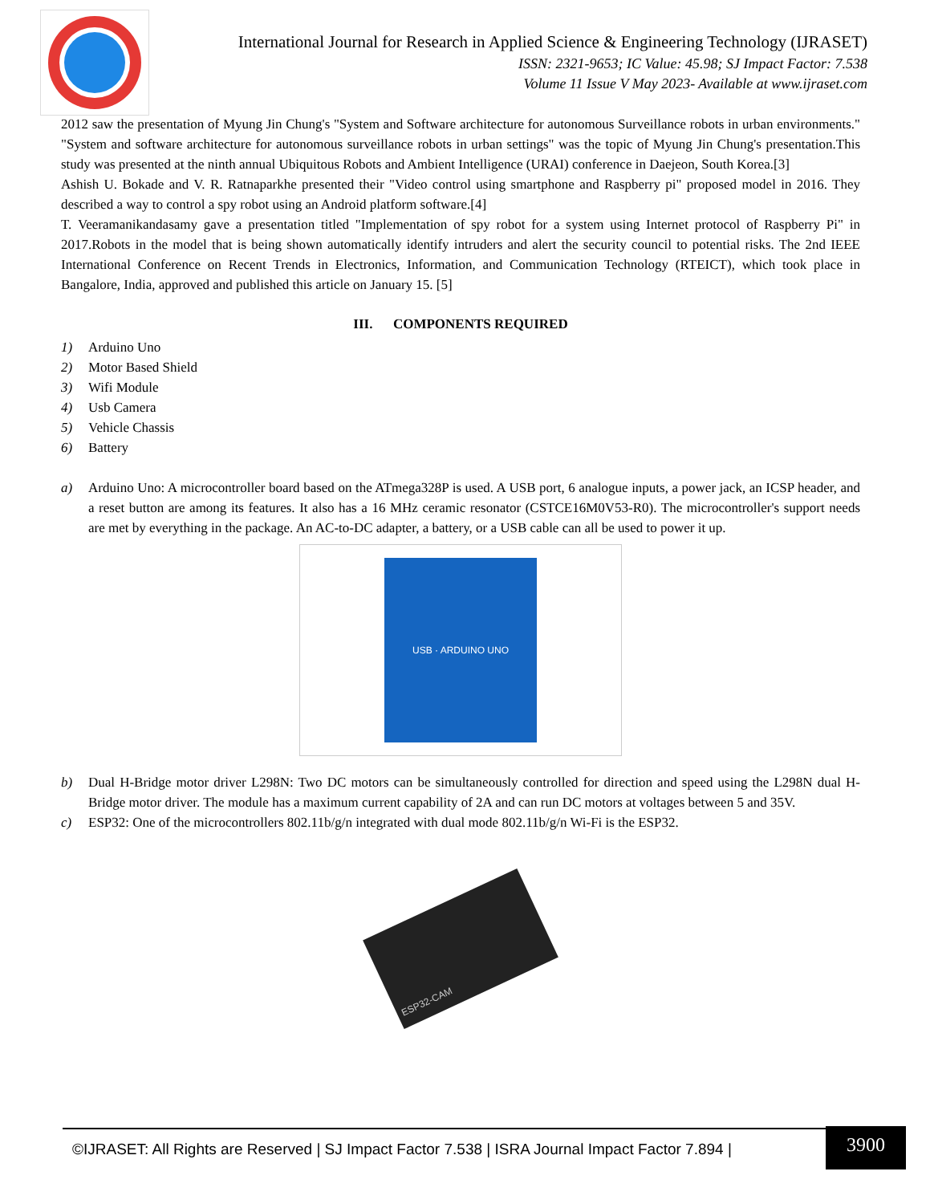International Journal for Research in Applied Science & Engineering Technology (IJRASET)
ISSN: 2321-9653; IC Value: 45.98; SJ Impact Factor: 7.538
Volume 11 Issue V May 2023- Available at www.ijraset.com
2012 saw the presentation of Myung Jin Chung's "System and Software architecture for autonomous Surveillance robots in urban environments." "System and software architecture for autonomous surveillance robots in urban settings" was the topic of Myung Jin Chung's presentation.This study was presented at the ninth annual Ubiquitous Robots and Ambient Intelligence (URAI) conference in Daejeon, South Korea.[3]
Ashish U. Bokade and V. R. Ratnaparkhe presented their "Video control using smartphone and Raspberry pi" proposed model in 2016. They described a way to control a spy robot using an Android platform software.[4]
T. Veeramanikandasamy gave a presentation titled "Implementation of spy robot for a system using Internet protocol of Raspberry Pi" in 2017.Robots in the model that is being shown automatically identify intruders and alert the security council to potential risks. The 2nd IEEE International Conference on Recent Trends in Electronics, Information, and Communication Technology (RTEICT), which took place in Bangalore, India, approved and published this article on January 15. [5]
III. COMPONENTS REQUIRED
1) Arduino Uno
2) Motor Based Shield
3) Wifi Module
4) Usb Camera
5) Vehicle Chassis
6) Battery
a) Arduino Uno: A microcontroller board based on the ATmega328P is used. A USB port, 6 analogue inputs, a power jack, an ICSP header, and a reset button are among its features. It also has a 16 MHz ceramic resonator (CSTCE16M0V53-R0). The microcontroller's support needs are met by everything in the package. An AC-to-DC adapter, a battery, or a USB cable can all be used to power it up.
USB · ARDUINO UNO
b) Dual H-Bridge motor driver L298N: Two DC motors can be simultaneously controlled for direction and speed using the L298N dual H-Bridge motor driver. The module has a maximum current capability of 2A and can run DC motors at voltages between 5 and 35V.
c) ESP32: One of the microcontrollers 802.11b/g/n integrated with dual mode 802.11b/g/n Wi-Fi is the ESP32.
ESP32-CAM
©IJRASET: All Rights are Reserved | SJ Impact Factor 7.538 | ISRA Journal Impact Factor 7.894 |
3900